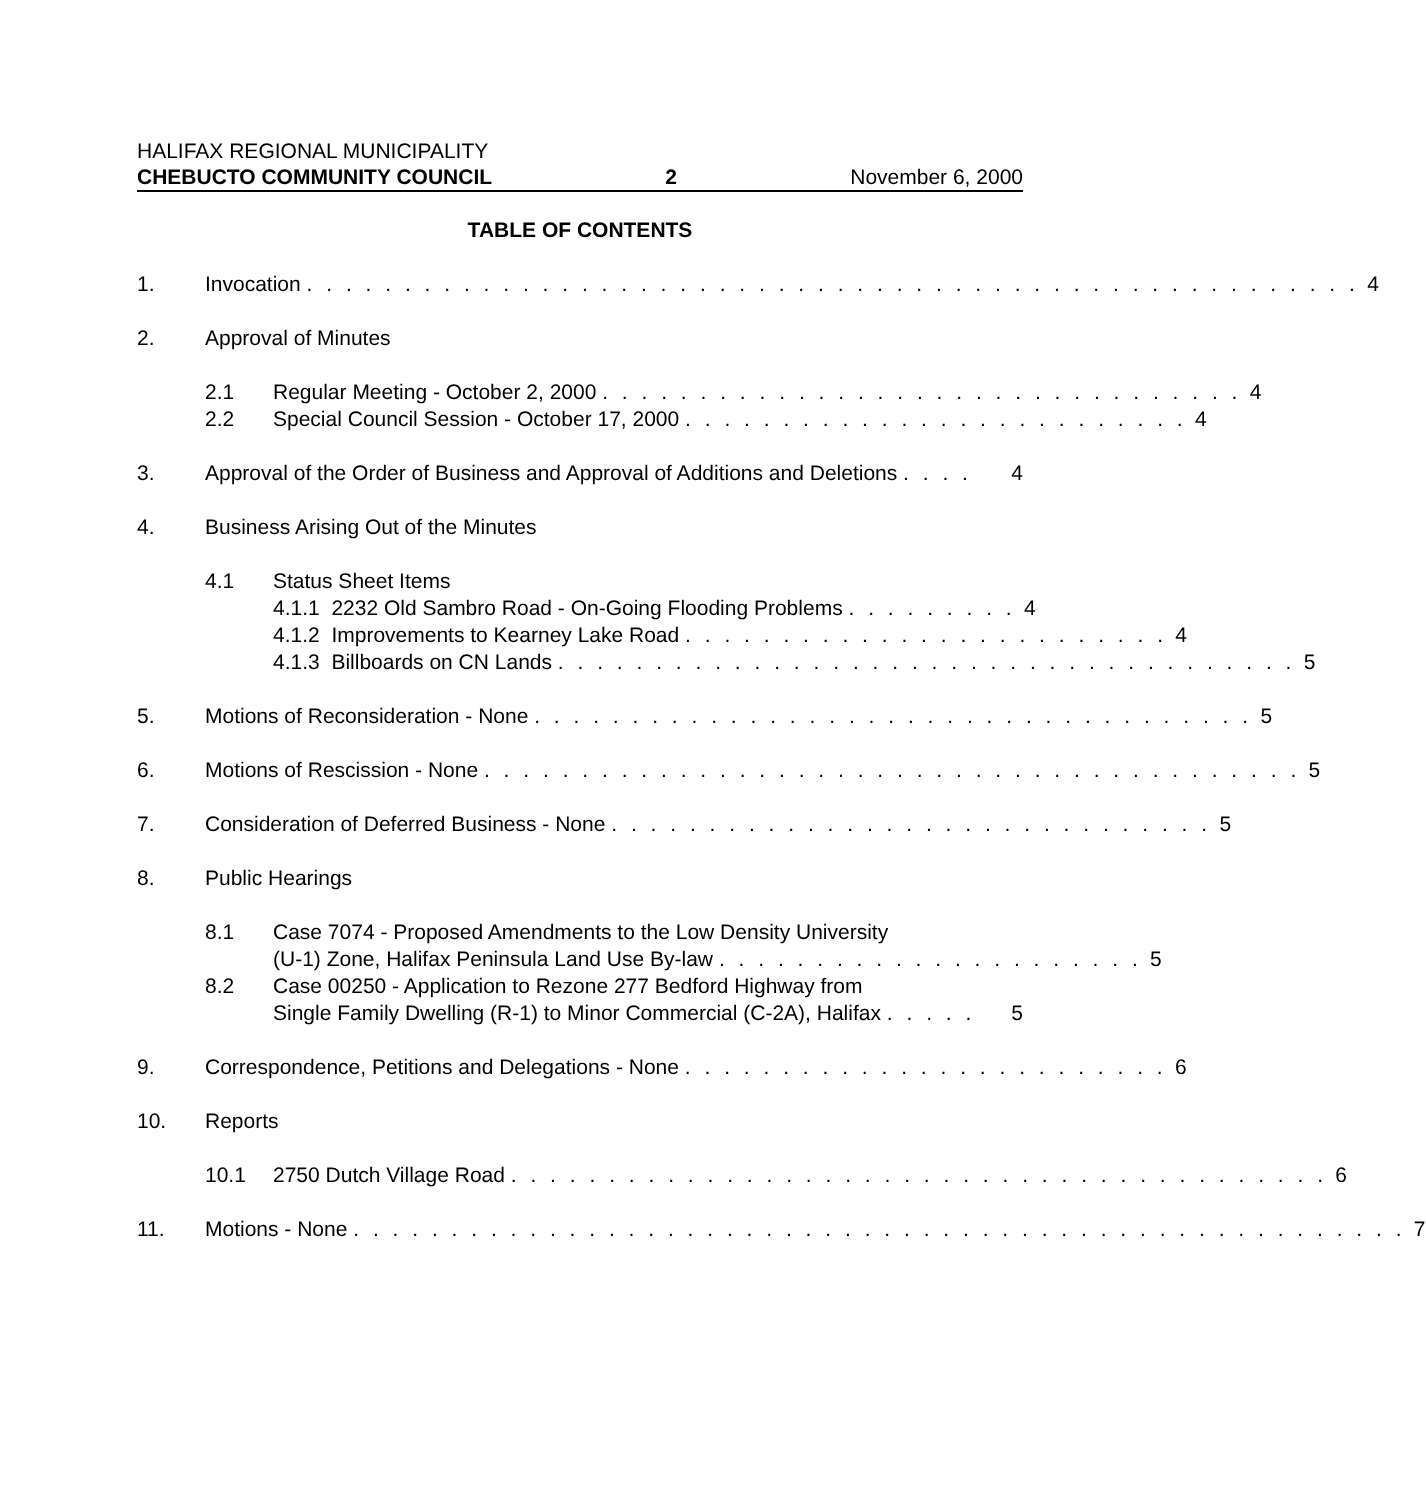HALIFAX REGIONAL MUNICIPALITY
CHEBUCTO COMMUNITY COUNCIL 2 November 6, 2000
TABLE OF CONTENTS
1. Invocation . . . . . . . . . . . . . . . . . . . . . . . . . . . . . . . . . . . . . . . . . . . . . . . . . . . . . . 4
2. Approval of Minutes
2.1 Regular Meeting - October 2, 2000 . . . . . . . . . . . . . . . . . . . . . . . . . . . . . . . . . 4
2.2 Special Council Session - October 17, 2000 . . . . . . . . . . . . . . . . . . . . . . . . . . 4
3. Approval of the Order of Business and Approval of Additions and Deletions . . . . 4
4. Business Arising Out of the Minutes
4.1 Status Sheet Items
4.1.1 2232 Old Sambro Road - On-Going Flooding Problems . . . . . . . . . 4
4.1.2 Improvements to Kearney Lake Road . . . . . . . . . . . . . . . . . . . . . . . . . 4
4.1.3 Billboards on CN Lands . . . . . . . . . . . . . . . . . . . . . . . . . . . . . . . . . . . . . . 5
5. Motions of Reconsideration - None . . . . . . . . . . . . . . . . . . . . . . . . . . . . . . . . . . . . . 5
6. Motions of Rescission - None . . . . . . . . . . . . . . . . . . . . . . . . . . . . . . . . . . . . . . . . . . 5
7. Consideration of Deferred Business - None . . . . . . . . . . . . . . . . . . . . . . . . . . . . . . . 5
8. Public Hearings
8.1 Case 7074 - Proposed Amendments to the Low Density University
(U-1) Zone, Halifax Peninsula Land Use By-law . . . . . . . . . . . . . . . . . . . . . . 5
8.2 Case 00250 - Application to Rezone 277 Bedford Highway from
Single Family Dwelling (R-1) to Minor Commercial (C-2A), Halifax . . . . . 5
9. Correspondence, Petitions and Delegations - None . . . . . . . . . . . . . . . . . . . . . . . . . 6
10. Reports
10.1 2750 Dutch Village Road . . . . . . . . . . . . . . . . . . . . . . . . . . . . . . . . . . . . . . . . . . 6
11. Motions - None . . . . . . . . . . . . . . . . . . . . . . . . . . . . . . . . . . . . . . . . . . . . . . . . . . . . . . 7